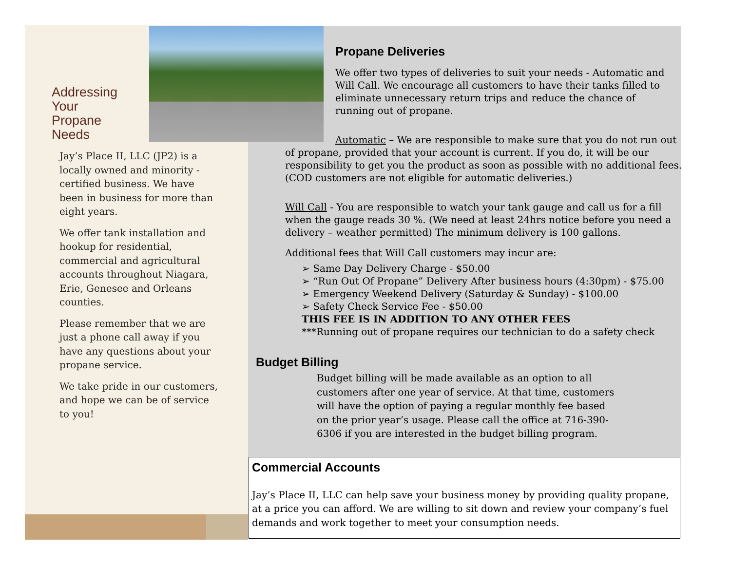Addressing
Your
Propane
Needs
Jay’s Place II, LLC (JP2) is a locally owned and minority - certified business. We have been in business for more than eight years.
We offer tank installation and hookup for residential, commercial and agricultural accounts throughout Niagara, Erie, Genesee and Orleans counties.
Please remember that we are just a phone call away if you have any questions about your propane service.
We take pride in our customers, and hope we can be of service to you!
Propane Deliveries
We offer two types of deliveries to suit your needs - Automatic and Will Call. We encourage all customers to have their tanks filled to eliminate unnecessary return trips and reduce the chance of running out of propane.
Automatic – We are responsible to make sure that you do not run out of propane, provided that your account is current. If you do, it will be our responsibility to get you the product as soon as possible with no additional fees. (COD customers are not eligible for automatic deliveries.)
Will Call - You are responsible to watch your tank gauge and call us for a fill when the gauge reads 30 %. (We need at least 24hrs notice before you need a delivery – weather permitted) The minimum delivery is 100 gallons.
Additional fees that Will Call customers may incur are:
➢ Same Day Delivery Charge - $50.00
➢ “Run Out Of Propane” Delivery After business hours (4:30pm) - $75.00
➢ Emergency Weekend Delivery (Saturday & Sunday) - $100.00
➢ Safety Check Service Fee - $50.00
THIS FEE IS IN ADDITION TO ANY OTHER FEES
***Running out of propane requires our technician to do a safety check
Budget Billing
Budget billing will be made available as an option to all customers after one year of service. At that time, customers will have the option of paying a regular monthly fee based on the prior year’s usage. Please call the office at 716-390-6306 if you are interested in the budget billing program.
Commercial Accounts
Jay’s Place II, LLC can help save your business money by providing quality propane, at a price you can afford. We are willing to sit down and review your company’s fuel demands and work together to meet your consumption needs.